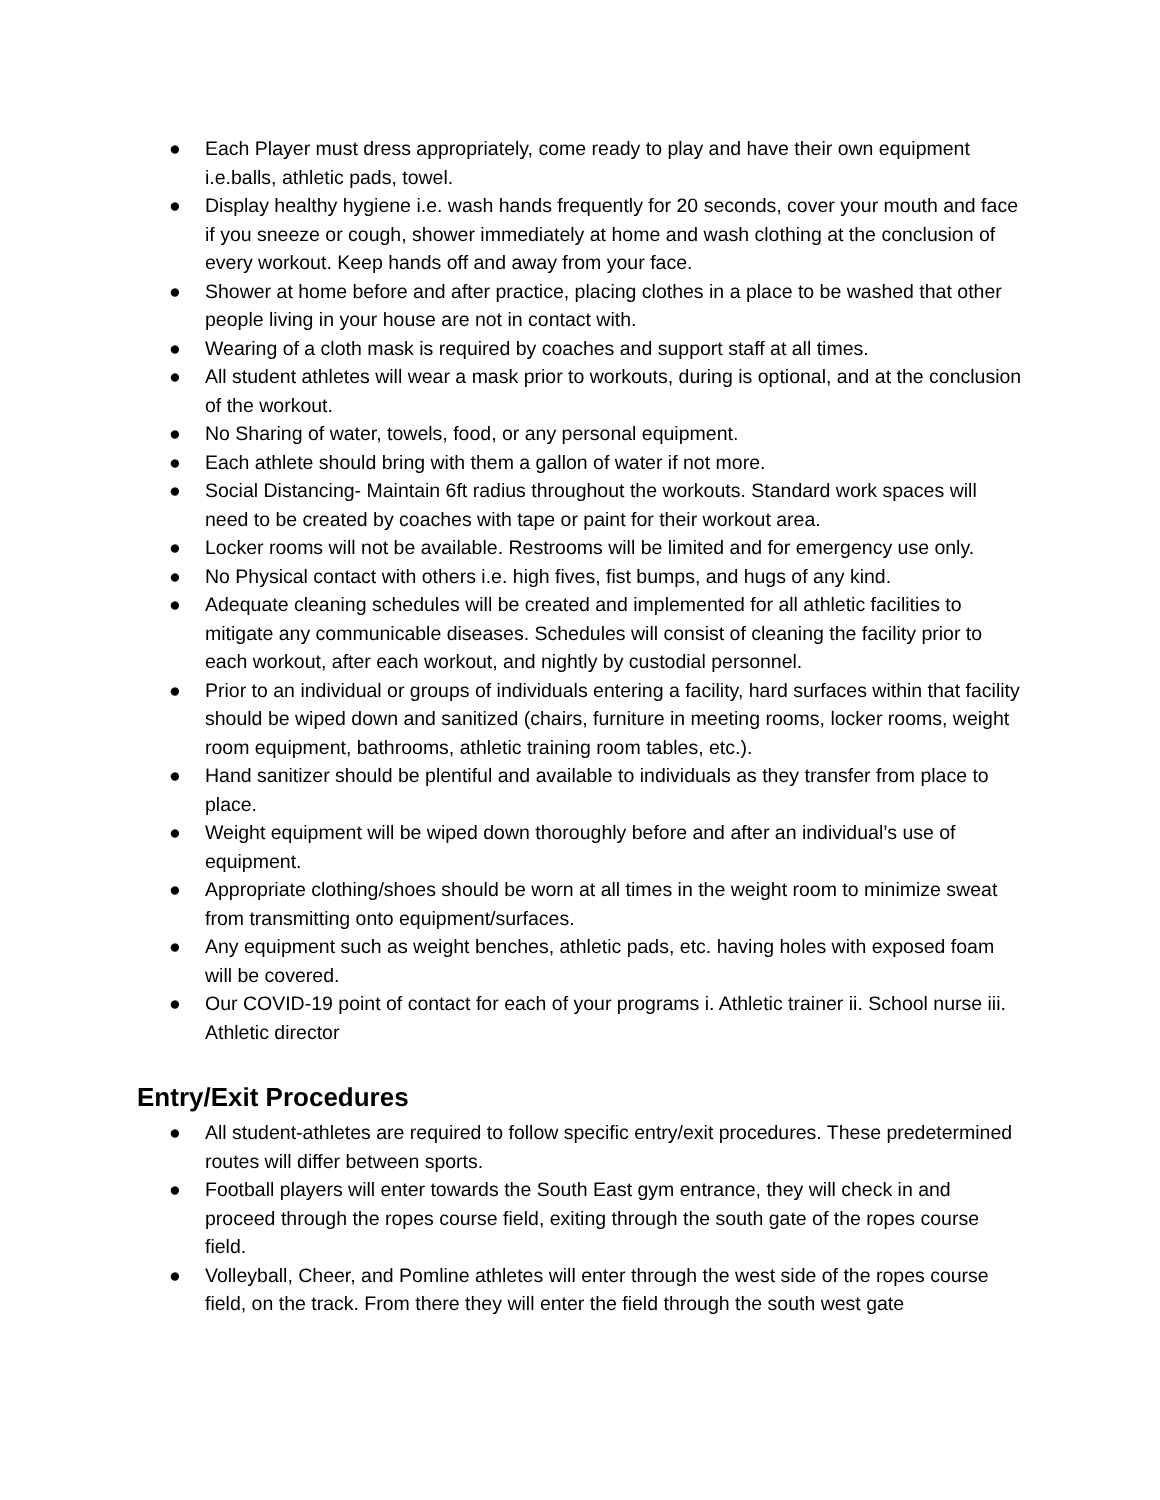● Each Player must dress appropriately, come ready to play and have their own equipment i.e.balls, athletic pads, towel.
● Display healthy hygiene i.e. wash hands frequently for 20 seconds, cover your mouth and face if you sneeze or cough, shower immediately at home and wash clothing at the conclusion of every workout. Keep hands off and away from your face.
● Shower at home before and after practice, placing clothes in a place to be washed that other people living in your house are not in contact with.
● Wearing of a cloth mask is required by coaches and support staff at all times.
● All student athletes will wear a mask prior to workouts, during is optional, and at the conclusion of the workout.
● No Sharing of water, towels, food, or any personal equipment.
● Each athlete should bring with them a gallon of water if not more.
● Social Distancing- Maintain 6ft radius throughout the workouts. Standard work spaces will need to be created by coaches with tape or paint for their workout area.
● Locker rooms will not be available. Restrooms will be limited and for emergency use only.
● No Physical contact with others i.e. high fives, fist bumps, and hugs of any kind.
● Adequate cleaning schedules will be created and implemented for all athletic facilities to mitigate any communicable diseases. Schedules will consist of cleaning the facility prior to each workout, after each workout, and nightly by custodial personnel.
● Prior to an individual or groups of individuals entering a facility, hard surfaces within that facility should be wiped down and sanitized (chairs, furniture in meeting rooms, locker rooms, weight room equipment, bathrooms, athletic training room tables, etc.).
● Hand sanitizer should be plentiful and available to individuals as they transfer from place to place.
● Weight equipment will be wiped down thoroughly before and after an individual’s use of equipment.
● Appropriate clothing/shoes should be worn at all times in the weight room to minimize sweat from transmitting onto equipment/surfaces.
● Any equipment such as weight benches, athletic pads, etc. having holes with exposed foam will be covered.
● Our COVID-19 point of contact for each of your programs i. Athletic trainer ii. School nurse iii. Athletic director
Entry/Exit Procedures
● All student-athletes are required to follow specific entry/exit procedures. These predetermined routes will differ between sports.
● Football players will enter towards the South East gym entrance, they will check in and proceed through the ropes course field, exiting through the south gate of the ropes course field.
● Volleyball, Cheer, and Pomline athletes will enter through the west side of the ropes course field, on the track. From there they will enter the field through the south west gate